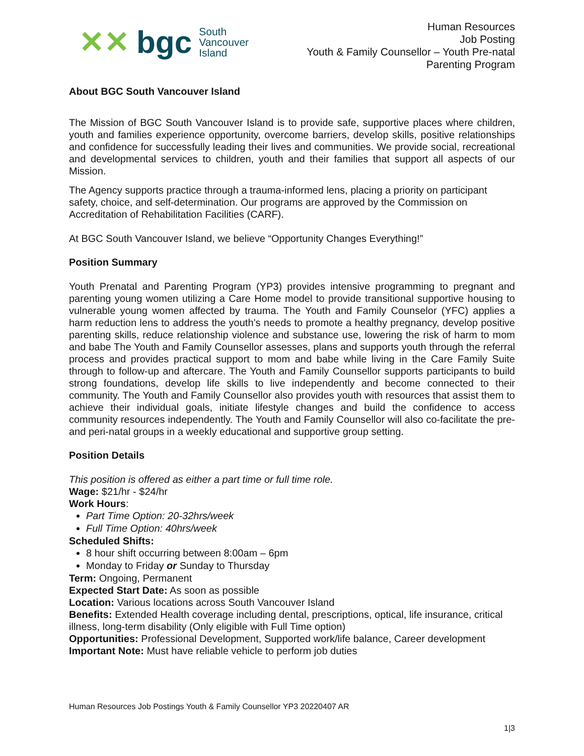✕✕ bgc South
Vancouver
Island
Human Resources
Job Posting
Youth & Family Counsellor – Youth Pre-natal
Parenting Program
About BGC South Vancouver Island
The Mission of BGC South Vancouver Island is to provide safe, supportive places where children, youth and families experience opportunity, overcome barriers, develop skills, positive relationships and confidence for successfully leading their lives and communities. We provide social, recreational and developmental services to children, youth and their families that support all aspects of our Mission.
The Agency supports practice through a trauma-informed lens, placing a priority on participant safety, choice, and self-determination. Our programs are approved by the Commission on Accreditation of Rehabilitation Facilities (CARF).
At BGC South Vancouver Island, we believe “Opportunity Changes Everything!”
Position Summary
Youth Prenatal and Parenting Program (YP3) provides intensive programming to pregnant and parenting young women utilizing a Care Home model to provide transitional supportive housing to vulnerable young women affected by trauma. The Youth and Family Counselor (YFC) applies a harm reduction lens to address the youth’s needs to promote a healthy pregnancy, develop positive parenting skills, reduce relationship violence and substance use, lowering the risk of harm to mom and babe The Youth and Family Counsellor assesses, plans and supports youth through the referral process and provides practical support to mom and babe while living in the Care Family Suite through to follow-up and aftercare. The Youth and Family Counsellor supports participants to build strong foundations, develop life skills to live independently and become connected to their community. The Youth and Family Counsellor also provides youth with resources that assist them to achieve their individual goals, initiate lifestyle changes and build the confidence to access community resources independently. The Youth and Family Counsellor will also co-facilitate the pre- and peri-natal groups in a weekly educational and supportive group setting.
Position Details
This position is offered as either a part time or full time role.
Wage: $21/hr - $24/hr
Work Hours:
Part Time Option: 20-32hrs/week
Full Time Option: 40hrs/week
Scheduled Shifts:
8 hour shift occurring between 8:00am – 6pm
Monday to Friday or Sunday to Thursday
Term: Ongoing, Permanent
Expected Start Date: As soon as possible
Location: Various locations across South Vancouver Island
Benefits: Extended Health coverage including dental, prescriptions, optical, life insurance, critical illness, long-term disability (Only eligible with Full Time option)
Opportunities: Professional Development, Supported work/life balance, Career development
Important Note: Must have reliable vehicle to perform job duties
Human Resources Job Postings Youth & Family Counsellor YP3 20220407 AR
1|3